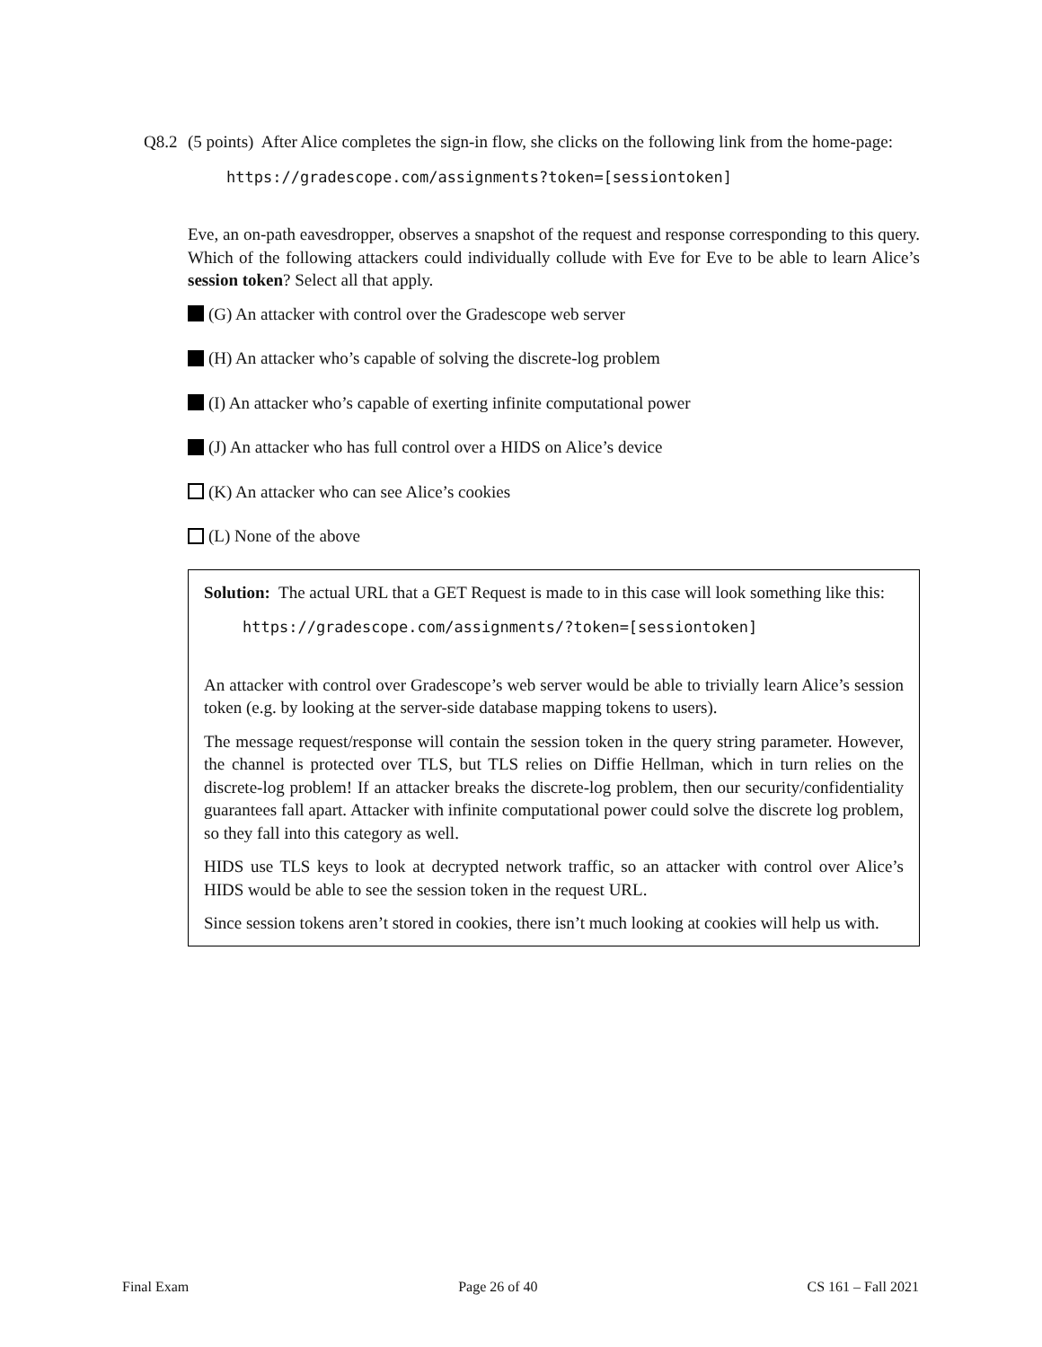Q8.2 (5 points) After Alice completes the sign-in flow, she clicks on the following link from the home-page:
https://gradescope.com/assignments?token=[sessiontoken]
Eve, an on-path eavesdropper, observes a snapshot of the request and response corresponding to this query. Which of the following attackers could individually collude with Eve for Eve to be able to learn Alice’s session token? Select all that apply.
(G) An attacker with control over the Gradescope web server
(H) An attacker who’s capable of solving the discrete-log problem
(I) An attacker who’s capable of exerting infinite computational power
(J) An attacker who has full control over a HIDS on Alice’s device
(K) An attacker who can see Alice’s cookies
(L) None of the above
Solution: The actual URL that a GET Request is made to in this case will look something like this:
https://gradescope.com/assignments/?token=[sessiontoken]
An attacker with control over Gradescope’s web server would be able to trivially learn Alice’s session token (e.g. by looking at the server-side database mapping tokens to users).
The message request/response will contain the session token in the query string parameter. However, the channel is protected over TLS, but TLS relies on Diffie Hellman, which in turn relies on the discrete-log problem! If an attacker breaks the discrete-log problem, then our security/confidentiality guarantees fall apart. Attacker with infinite computational power could solve the discrete log problem, so they fall into this category as well.
HIDS use TLS keys to look at decrypted network traffic, so an attacker with control over Alice’s HIDS would be able to see the session token in the request URL.
Since session tokens aren’t stored in cookies, there isn’t much looking at cookies will help us with.
Final Exam Page 26 of 40 CS 161 – Fall 2021